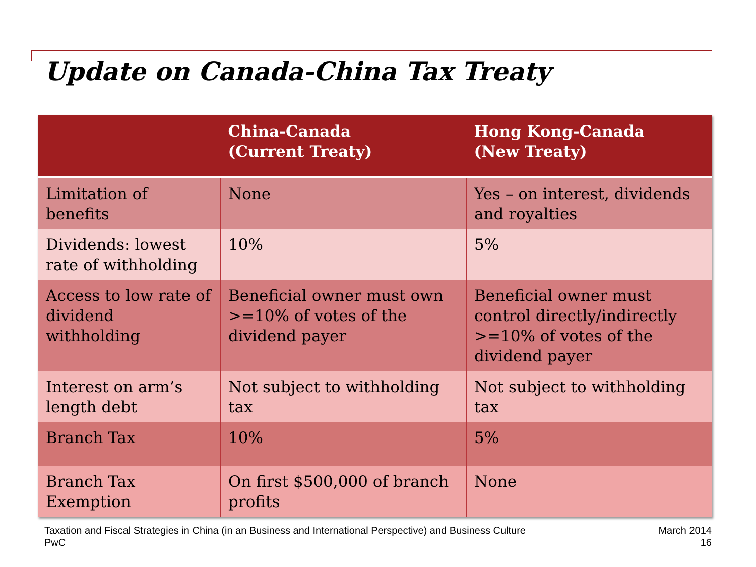Update on Canada-China Tax Treaty
| | China-Canada (Current Treaty) | Hong Kong-Canada (New Treaty) |
| --- | --- | --- |
| Limitation of benefits | None | Yes – on interest, dividends and royalties |
| Dividends: lowest rate of withholding | 10% | 5% |
| Access to low rate of dividend withholding | Beneficial owner must own >=10% of votes of the dividend payer | Beneficial owner must control directly/indirectly >=10% of votes of the dividend payer |
| Interest on arm’s length debt | Not subject to withholding tax | Not subject to withholding tax |
| Branch Tax | 10% | 5% |
| Branch Tax Exemption | On first $500,000 of branch profits | None |
Taxation and Fiscal Strategies in China (in an Business and International Perspective) and Business Culture
PwC
March 2014
16